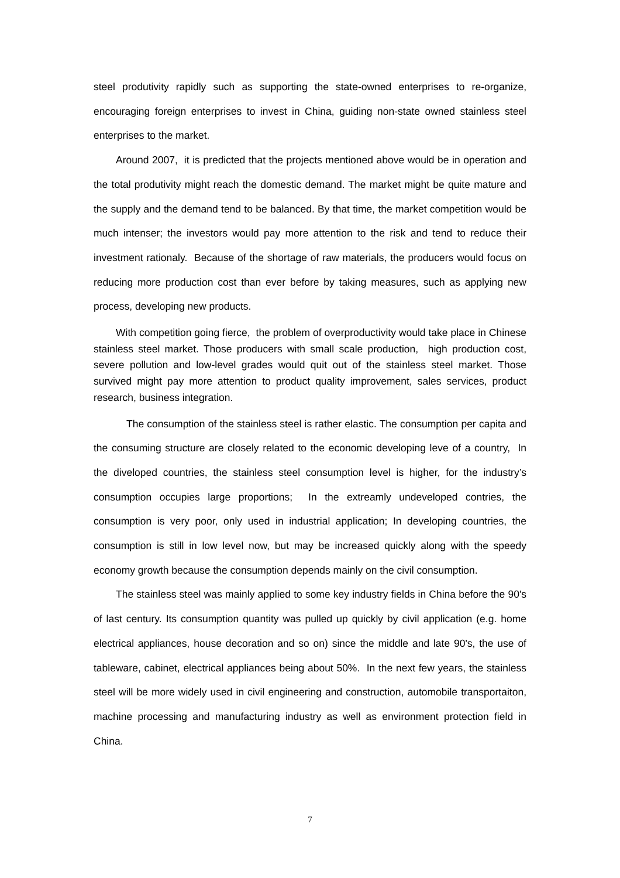steel produtivity rapidly such as supporting the state-owned enterprises to re-organize, encouraging foreign enterprises to invest in China, guiding non-state owned stainless steel enterprises to the market.
Around 2007, it is predicted that the projects mentioned above would be in operation and the total produtivity might reach the domestic demand. The market might be quite mature and the supply and the demand tend to be balanced. By that time, the market competition would be much intenser; the investors would pay more attention to the risk and tend to reduce their investment rationaly. Because of the shortage of raw materials, the producers would focus on reducing more production cost than ever before by taking measures, such as applying new process, developing new products.
With competition going fierce, the problem of overproductivity would take place in Chinese stainless steel market. Those producers with small scale production, high production cost, severe pollution and low-level grades would quit out of the stainless steel market. Those survived might pay more attention to product quality improvement, sales services, product research, business integration.
The consumption of the stainless steel is rather elastic. The consumption per capita and the consuming structure are closely related to the economic developing leve of a country, In the diveloped countries, the stainless steel consumption level is higher, for the industry’s consumption occupies large proportions; In the extreamly undeveloped contries, the consumption is very poor, only used in industrial application; In developing countries, the consumption is still in low level now, but may be increased quickly along with the speedy economy growth because the consumption depends mainly on the civil consumption.
The stainless steel was mainly applied to some key industry fields in China before the 90's of last century. Its consumption quantity was pulled up quickly by civil application (e.g. home electrical appliances, house decoration and so on) since the middle and late 90's, the use of tableware, cabinet, electrical appliances being about 50%. In the next few years, the stainless steel will be more widely used in civil engineering and construction, automobile transportaiton, machine processing and manufacturing industry as well as environment protection field in China.
7